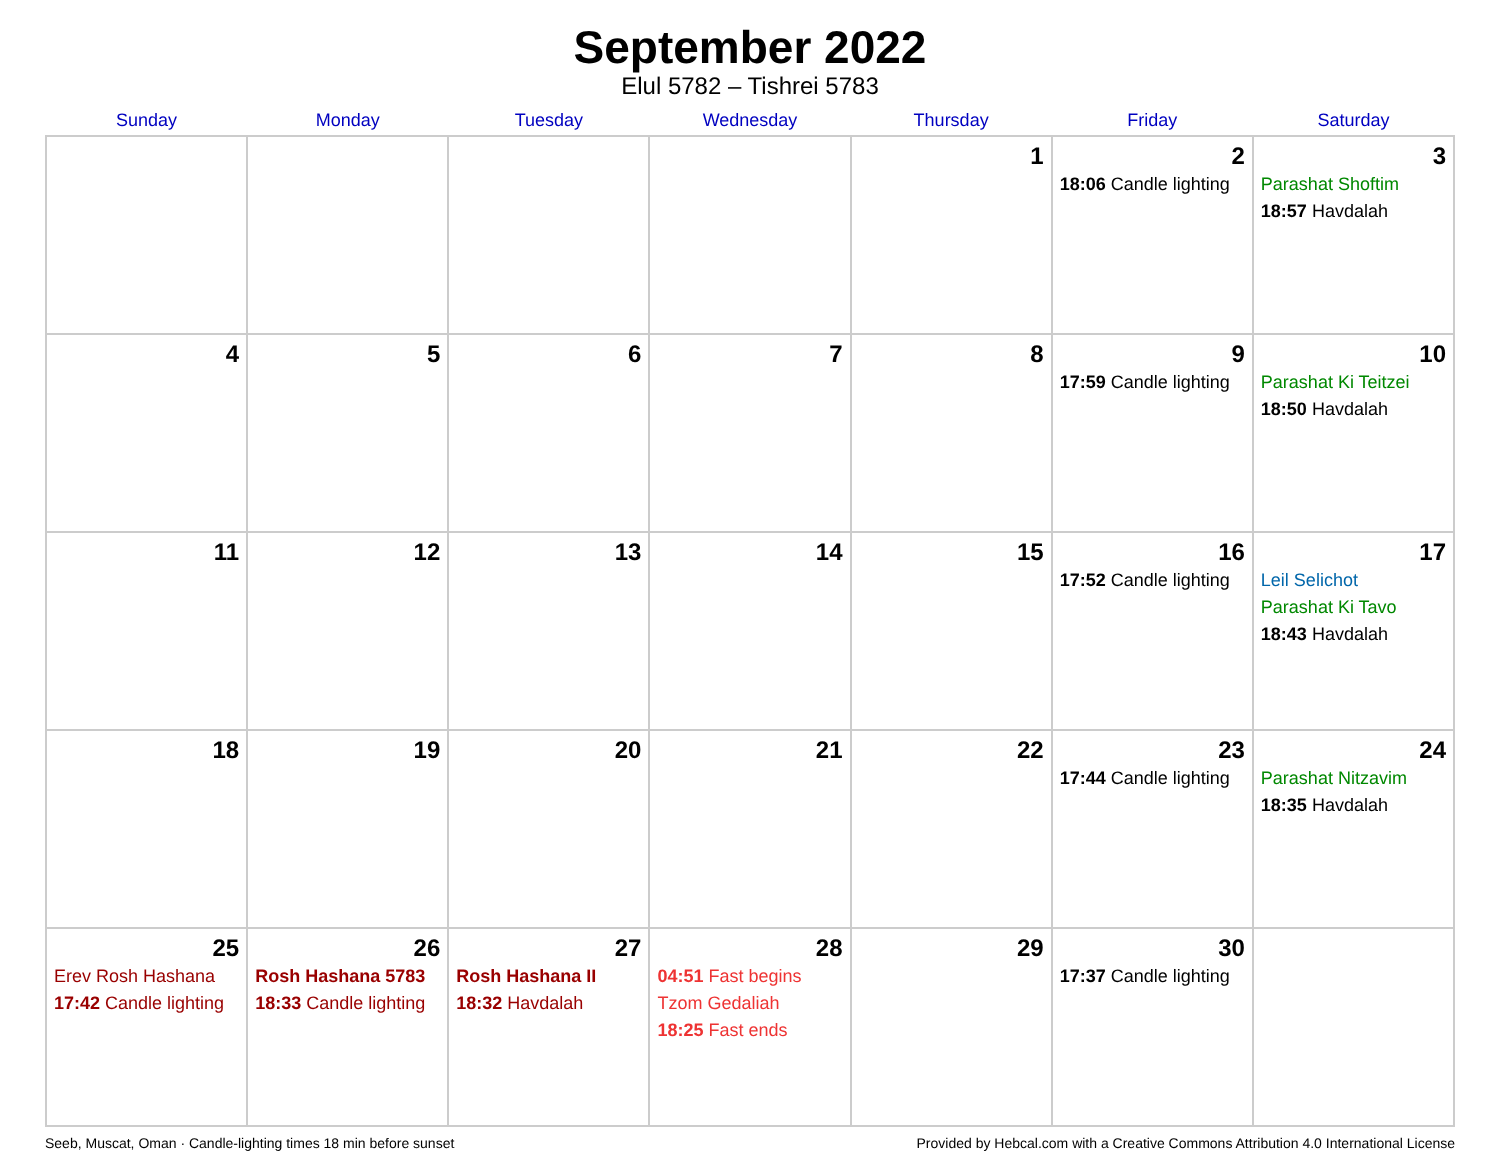September 2022
Elul 5782 – Tishrei 5783
| Sunday | Monday | Tuesday | Wednesday | Thursday | Friday | Saturday |
| --- | --- | --- | --- | --- | --- | --- |
| | | | | 1 | 2 18:06 Candle lighting | 3 Parashat Shoftim 18:57 Havdalah |
| 4 | 5 | 6 | 7 | 8 | 9 17:59 Candle lighting | 10 Parashat Ki Teitzei 18:50 Havdalah |
| 11 | 12 | 13 | 14 | 15 | 16 17:52 Candle lighting | 17 Leil Selichot Parashat Ki Tavo 18:43 Havdalah |
| 18 | 19 | 20 | 21 | 22 | 23 17:44 Candle lighting | 24 Parashat Nitzavim 18:35 Havdalah |
| 25 Erev Rosh Hashana 17:42 Candle lighting | 26 Rosh Hashana 5783 18:33 Candle lighting | 27 Rosh Hashana II 18:32 Havdalah | 28 04:51 Fast begins Tzom Gedaliah 18:25 Fast ends | 29 | 30 17:37 Candle lighting | |
Seeb, Muscat, Oman · Candle-lighting times 18 min before sunset Provided by Hebcal.com with a Creative Commons Attribution 4.0 International License